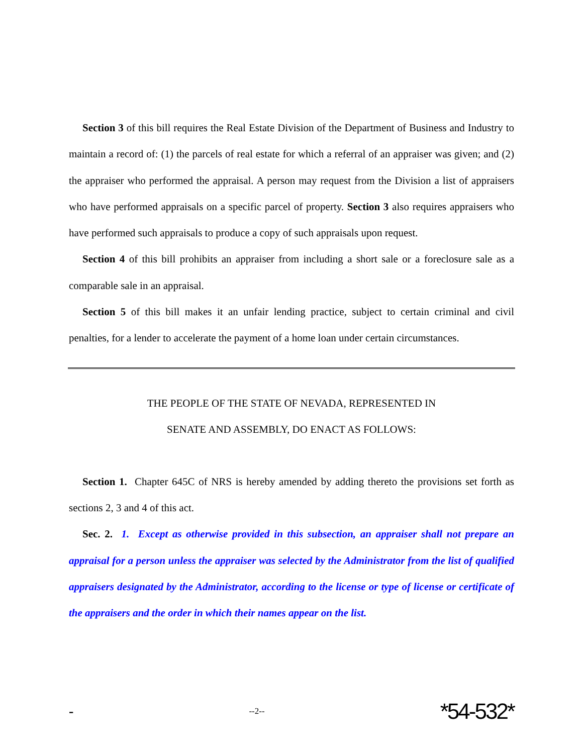Section 3 of this bill requires the Real Estate Division of the Department of Business and Industry to maintain a record of: (1) the parcels of real estate for which a referral of an appraiser was given; and (2) the appraiser who performed the appraisal. A person may request from the Division a list of appraisers who have performed appraisals on a specific parcel of property. Section 3 also requires appraisers who have performed such appraisals to produce a copy of such appraisals upon request.
Section 4 of this bill prohibits an appraiser from including a short sale or a foreclosure sale as a comparable sale in an appraisal.
Section 5 of this bill makes it an unfair lending practice, subject to certain criminal and civil penalties, for a lender to accelerate the payment of a home loan under certain circumstances.
THE PEOPLE OF THE STATE OF NEVADA, REPRESENTED IN
SENATE AND ASSEMBLY, DO ENACT AS FOLLOWS:
Section 1. Chapter 645C of NRS is hereby amended by adding thereto the provisions set forth as sections 2, 3 and 4 of this act.
Sec. 2. 1. Except as otherwise provided in this subsection, an appraiser shall not prepare an appraisal for a person unless the appraiser was selected by the Administrator from the list of qualified appraisers designated by the Administrator, according to the license or type of license or certificate of the appraisers and the order in which their names appear on the list.
- --2-- *54-532*